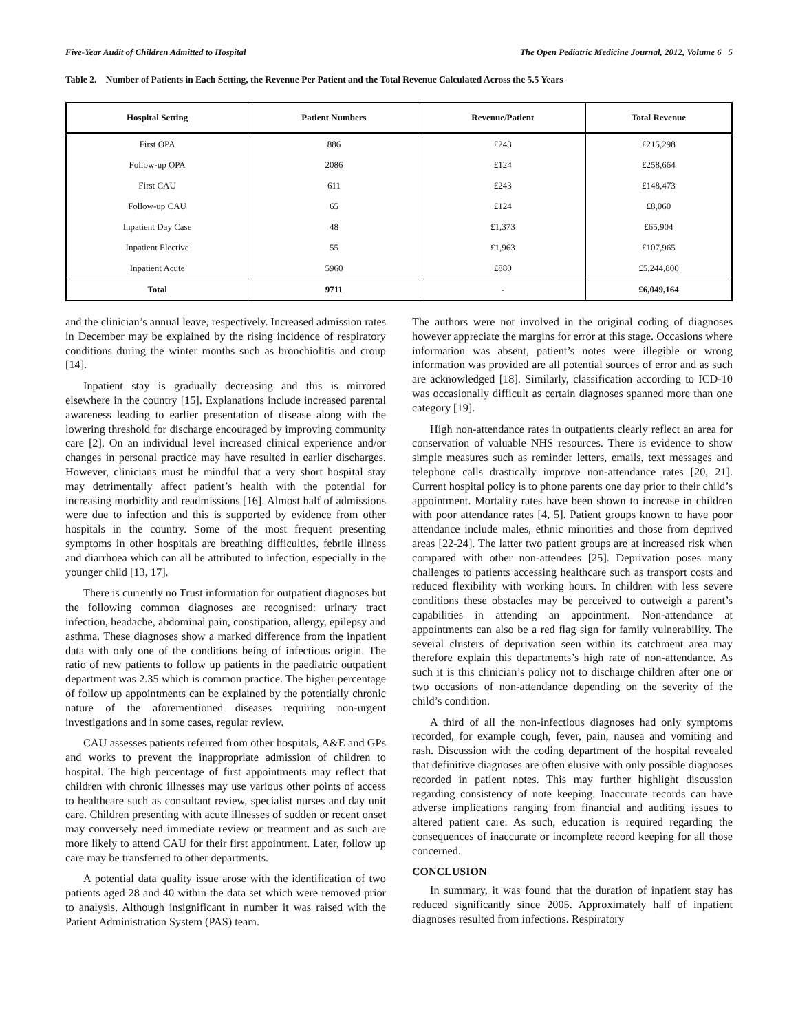Five-Year Audit of Children Admitted to Hospital The Open Pediatric Medicine Journal, 2012, Volume 6 5
Table 2. Number of Patients in Each Setting, the Revenue Per Patient and the Total Revenue Calculated Across the 5.5 Years
| Hospital Setting | Patient Numbers | Revenue/Patient | Total Revenue |
| --- | --- | --- | --- |
| First OPA | 886 | £243 | £215,298 |
| Follow-up OPA | 2086 | £124 | £258,664 |
| First CAU | 611 | £243 | £148,473 |
| Follow-up CAU | 65 | £124 | £8,060 |
| Inpatient Day Case | 48 | £1,373 | £65,904 |
| Inpatient Elective | 55 | £1,963 | £107,965 |
| Inpatient Acute | 5960 | £880 | £5,244,800 |
| Total | 9711 | - | £6,049,164 |
and the clinician’s annual leave, respectively. Increased admission rates in December may be explained by the rising incidence of respiratory conditions during the winter months such as bronchiolitis and croup [14].
Inpatient stay is gradually decreasing and this is mirrored elsewhere in the country [15]. Explanations include increased parental awareness leading to earlier presentation of disease along with the lowering threshold for discharge encouraged by improving community care [2]. On an individual level increased clinical experience and/or changes in personal practice may have resulted in earlier discharges. However, clinicians must be mindful that a very short hospital stay may detrimentally affect patient’s health with the potential for increasing morbidity and readmissions [16]. Almost half of admissions were due to infection and this is supported by evidence from other hospitals in the country. Some of the most frequent presenting symptoms in other hospitals are breathing difficulties, febrile illness and diarrhoea which can all be attributed to infection, especially in the younger child [13, 17].
There is currently no Trust information for outpatient diagnoses but the following common diagnoses are recognised: urinary tract infection, headache, abdominal pain, constipation, allergy, epilepsy and asthma. These diagnoses show a marked difference from the inpatient data with only one of the conditions being of infectious origin. The ratio of new patients to follow up patients in the paediatric outpatient department was 2.35 which is common practice. The higher percentage of follow up appointments can be explained by the potentially chronic nature of the aforementioned diseases requiring non-urgent investigations and in some cases, regular review.
CAU assesses patients referred from other hospitals, A&E and GPs and works to prevent the inappropriate admission of children to hospital. The high percentage of first appointments may reflect that children with chronic illnesses may use various other points of access to healthcare such as consultant review, specialist nurses and day unit care. Children presenting with acute illnesses of sudden or recent onset may conversely need immediate review or treatment and as such are more likely to attend CAU for their first appointment. Later, follow up care may be transferred to other departments.
A potential data quality issue arose with the identification of two patients aged 28 and 40 within the data set which were removed prior to analysis. Although insignificant in number it was raised with the Patient Administration System (PAS) team.
The authors were not involved in the original coding of diagnoses however appreciate the margins for error at this stage. Occasions where information was absent, patient’s notes were illegible or wrong information was provided are all potential sources of error and as such are acknowledged [18]. Similarly, classification according to ICD-10 was occasionally difficult as certain diagnoses spanned more than one category [19].
High non-attendance rates in outpatients clearly reflect an area for conservation of valuable NHS resources. There is evidence to show simple measures such as reminder letters, emails, text messages and telephone calls drastically improve non-attendance rates [20, 21]. Current hospital policy is to phone parents one day prior to their child’s appointment. Mortality rates have been shown to increase in children with poor attendance rates [4, 5]. Patient groups known to have poor attendance include males, ethnic minorities and those from deprived areas [22-24]. The latter two patient groups are at increased risk when compared with other non-attendees [25]. Deprivation poses many challenges to patients accessing healthcare such as transport costs and reduced flexibility with working hours. In children with less severe conditions these obstacles may be perceived to outweigh a parent’s capabilities in attending an appointment. Non-attendance at appointments can also be a red flag sign for family vulnerability. The several clusters of deprivation seen within its catchment area may therefore explain this departments’s high rate of non-attendance. As such it is this clinician’s policy not to discharge children after one or two occasions of non-attendance depending on the severity of the child’s condition.
A third of all the non-infectious diagnoses had only symptoms recorded, for example cough, fever, pain, nausea and vomiting and rash. Discussion with the coding department of the hospital revealed that definitive diagnoses are often elusive with only possible diagnoses recorded in patient notes. This may further highlight discussion regarding consistency of note keeping. Inaccurate records can have adverse implications ranging from financial and auditing issues to altered patient care. As such, education is required regarding the consequences of inaccurate or incomplete record keeping for all those concerned.
CONCLUSION
In summary, it was found that the duration of inpatient stay has reduced significantly since 2005. Approximately half of inpatient diagnoses resulted from infections. Respiratory